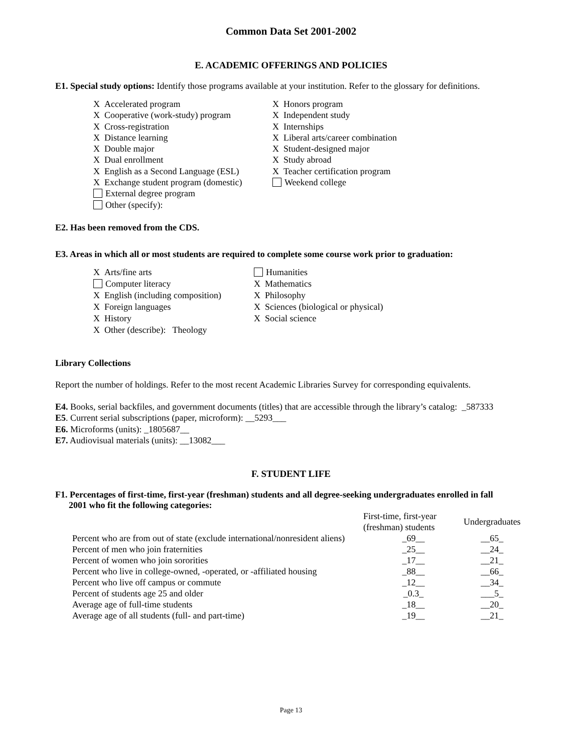Common Data Set 2001-2002
E. ACADEMIC OFFERINGS AND POLICIES
E1. Special study options: Identify those programs available at your institution. Refer to the glossary for definitions.
X Accelerated program
X Cooperative (work-study) program
X Cross-registration
X Distance learning
X Double major
X Dual enrollment
X English as a Second Language (ESL)
X Exchange student program (domestic)
External degree program
Other (specify):
X Honors program
X Independent study
X Internships
X Liberal arts/career combination
X Student-designed major
X Study abroad
X Teacher certification program
Weekend college
E2. Has been removed from the CDS.
E3. Areas in which all or most students are required to complete some course work prior to graduation:
X Arts/fine arts
Computer literacy
X English (including composition)
X Foreign languages
X History
X Other (describe): Theology
Humanities
X Mathematics
X Philosophy
X Sciences (biological or physical)
X Social science
Library Collections
Report the number of holdings. Refer to the most recent Academic Libraries Survey for corresponding equivalents.
E4. Books, serial backfiles, and government documents (titles) that are accessible through the library’s catalog: _587333
E5. Current serial subscriptions (paper, microform): __5293___
E6. Microforms (units): _1805687__
E7. Audiovisual materials (units): __13082___
F. STUDENT LIFE
F1. Percentages of first-time, first-year (freshman) students and all degree-seeking undergraduates enrolled in fall
2001 who fit the following categories:
| | First-time, first-year (freshman) students | Undergraduates |
| Percent who are from out of state (exclude international/nonresident aliens) | _69__ | __65_ |
| Percent of men who join fraternities | _25__ | __24_ |
| Percent of women who join sororities | _17__ | __21_ |
| Percent who live in college-owned, -operated, or -affiliated housing | _88__ | __66_ |
| Percent who live off campus or commute | _12__ | __34_ |
| Percent of students age 25 and older | _0.3_ | ___5_ |
| Average age of full-time students | _18__ | __20_ |
| Average age of all students (full- and part-time) | _19__ | __21_ |
Page 13